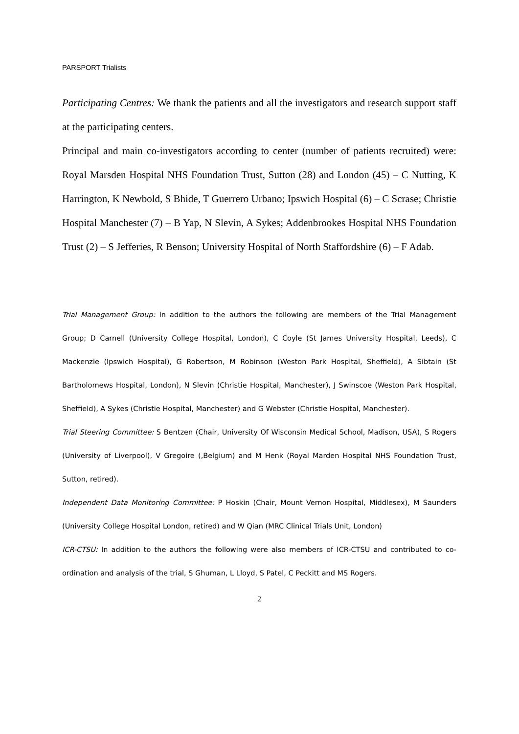PARSPORT Trialists
Participating Centres: We thank the patients and all the investigators and research support staff at the participating centers.
Principal and main co-investigators according to center (number of patients recruited) were: Royal Marsden Hospital NHS Foundation Trust, Sutton (28) and London (45) – C Nutting, K Harrington, K Newbold, S Bhide, T Guerrero Urbano; Ipswich Hospital (6) – C Scrase; Christie Hospital Manchester (7) – B Yap, N Slevin, A Sykes; Addenbrookes Hospital NHS Foundation Trust (2) – S Jefferies, R Benson; University Hospital of North Staffordshire (6) – F Adab.
Trial Management Group: In addition to the authors the following are members of the Trial Management Group; D Carnell (University College Hospital, London), C Coyle (St James University Hospital, Leeds), C Mackenzie (Ipswich Hospital), G Robertson, M Robinson (Weston Park Hospital, Sheffield), A Sibtain (St Bartholomews Hospital, London), N Slevin (Christie Hospital, Manchester), J Swinscoe (Weston Park Hospital, Sheffield), A Sykes (Christie Hospital, Manchester) and G Webster (Christie Hospital, Manchester).
Trial Steering Committee: S Bentzen (Chair, University Of Wisconsin Medical School, Madison, USA), S Rogers (University of Liverpool), V Gregoire (,Belgium) and M Henk (Royal Marden Hospital NHS Foundation Trust, Sutton, retired).
Independent Data Monitoring Committee: P Hoskin (Chair, Mount Vernon Hospital, Middlesex), M Saunders (University College Hospital London, retired) and W Qian (MRC Clinical Trials Unit, London)
ICR-CTSU: In addition to the authors the following were also members of ICR-CTSU and contributed to co-ordination and analysis of the trial, S Ghuman, L Lloyd, S Patel, C Peckitt and MS Rogers.
2